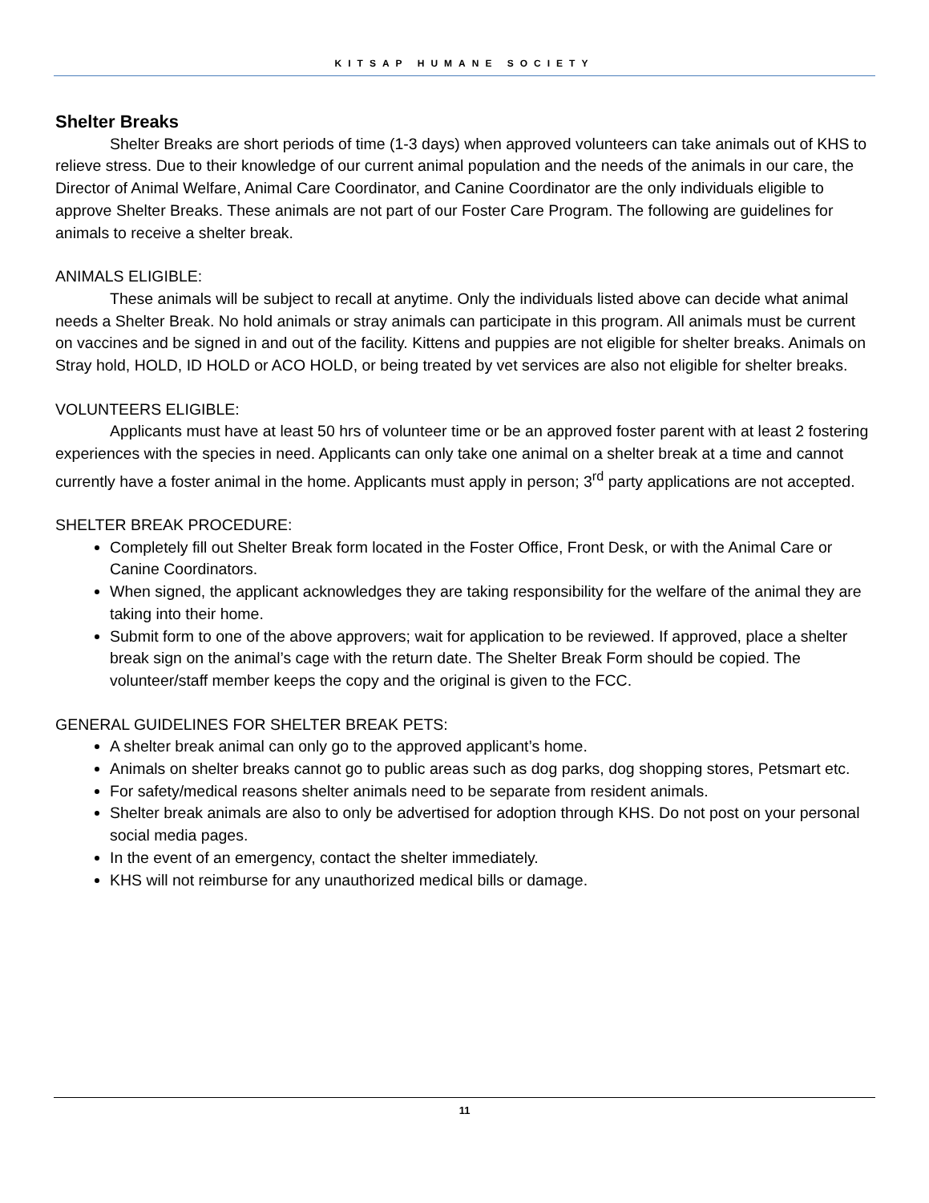KITSAP HUMANE SOCIETY
Shelter Breaks
Shelter Breaks are short periods of time (1-3 days) when approved volunteers can take animals out of KHS to relieve stress. Due to their knowledge of our current animal population and the needs of the animals in our care, the Director of Animal Welfare, Animal Care Coordinator, and Canine Coordinator are the only individuals eligible to approve Shelter Breaks. These animals are not part of our Foster Care Program. The following are guidelines for animals to receive a shelter break.
ANIMALS ELIGIBLE:
These animals will be subject to recall at anytime. Only the individuals listed above can decide what animal needs a Shelter Break. No hold animals or stray animals can participate in this program. All animals must be current on vaccines and be signed in and out of the facility. Kittens and puppies are not eligible for shelter breaks. Animals on Stray hold, HOLD, ID HOLD or ACO HOLD, or being treated by vet services are also not eligible for shelter breaks.
VOLUNTEERS ELIGIBLE:
Applicants must have at least 50 hrs of volunteer time or be an approved foster parent with at least 2 fostering experiences with the species in need. Applicants can only take one animal on a shelter break at a time and cannot currently have a foster animal in the home. Applicants must apply in person; 3<sup>rd</sup> party applications are not accepted.
SHELTER BREAK PROCEDURE:
Completely fill out Shelter Break form located in the Foster Office, Front Desk, or with the Animal Care or Canine Coordinators.
When signed, the applicant acknowledges they are taking responsibility for the welfare of the animal they are taking into their home.
Submit form to one of the above approvers; wait for application to be reviewed. If approved, place a shelter break sign on the animal’s cage with the return date. The Shelter Break Form should be copied. The volunteer/staff member keeps the copy and the original is given to the FCC.
GENERAL GUIDELINES FOR SHELTER BREAK PETS:
A shelter break animal can only go to the approved applicant’s home.
Animals on shelter breaks cannot go to public areas such as dog parks, dog shopping stores, Petsmart etc.
For safety/medical reasons shelter animals need to be separate from resident animals.
Shelter break animals are also to only be advertised for adoption through KHS. Do not post on your personal social media pages.
In the event of an emergency, contact the shelter immediately.
KHS will not reimburse for any unauthorized medical bills or damage.
11